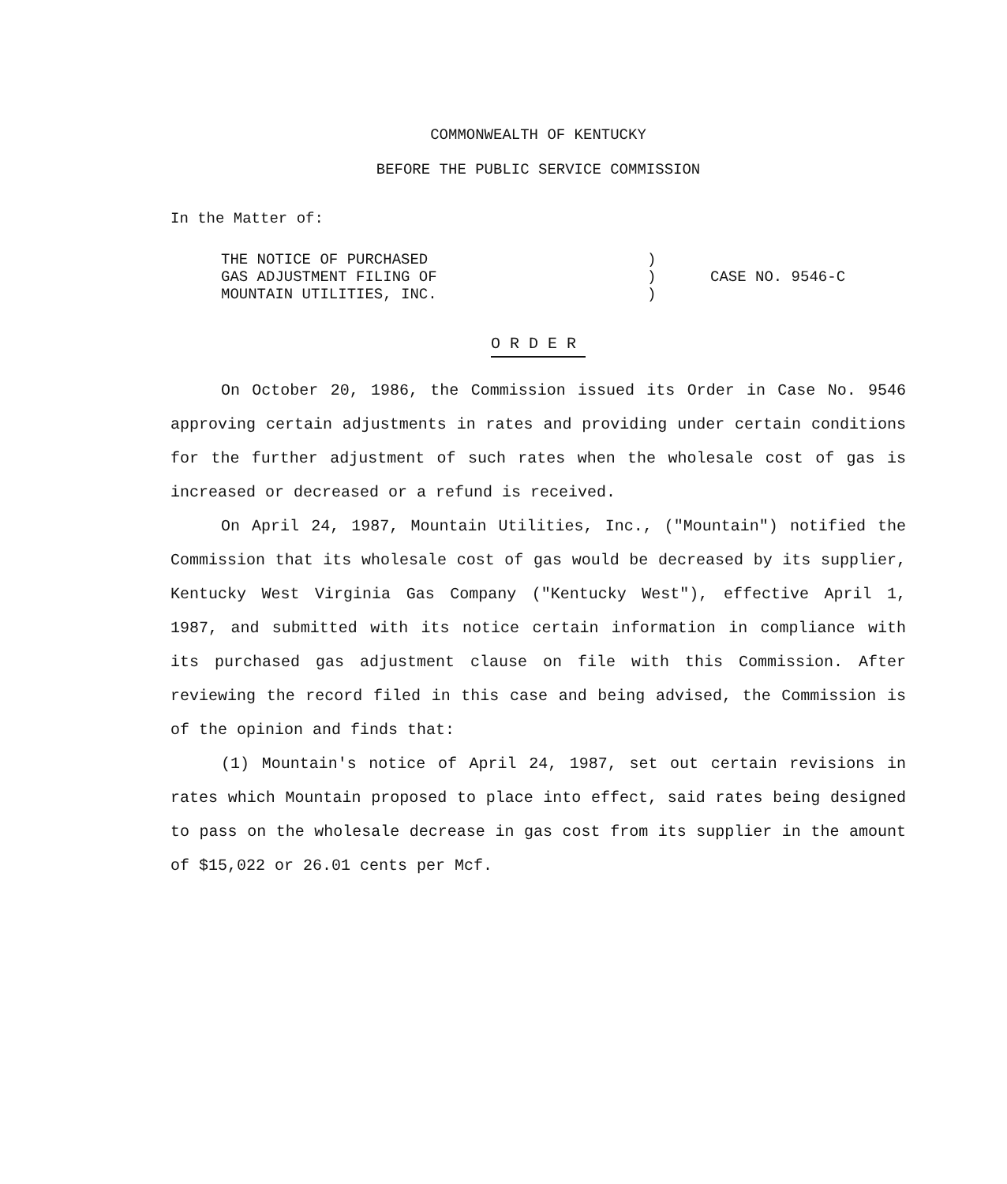COMMONWEALTH OF KENTUCKY
BEFORE THE PUBLIC SERVICE COMMISSION
In the Matter of:
| THE NOTICE OF PURCHASED | ) | |
| GAS ADJUSTMENT FILING OF | ) | CASE NO. 9546-C |
| MOUNTAIN UTILITIES, INC. | ) | |
ORDER
On October 20, 1986, the Commission issued its Order in Case No. 9546 approving certain adjustments in rates and providing under certain conditions for the further adjustment of such rates when the wholesale cost of gas is increased or decreased or a refund is received.
On April 24, 1987, Mountain Utilities, Inc., ("Mountain") notified the Commission that its wholesale cost of gas would be decreased by its supplier, Kentucky West Virginia Gas Company ("Kentucky West"), effective April 1, 1987, and submitted with its notice certain information in compliance with its purchased gas adjustment clause on file with this Commission. After reviewing the record filed in this case and being advised, the Commission is of the opinion and finds that:
(1) Mountain's notice of April 24, 1987, set out certain revisions in rates which Mountain proposed to place into effect, said rates being designed to pass on the wholesale decrease in gas cost from its supplier in the amount of $15,022 or 26.01 cents per Mcf.